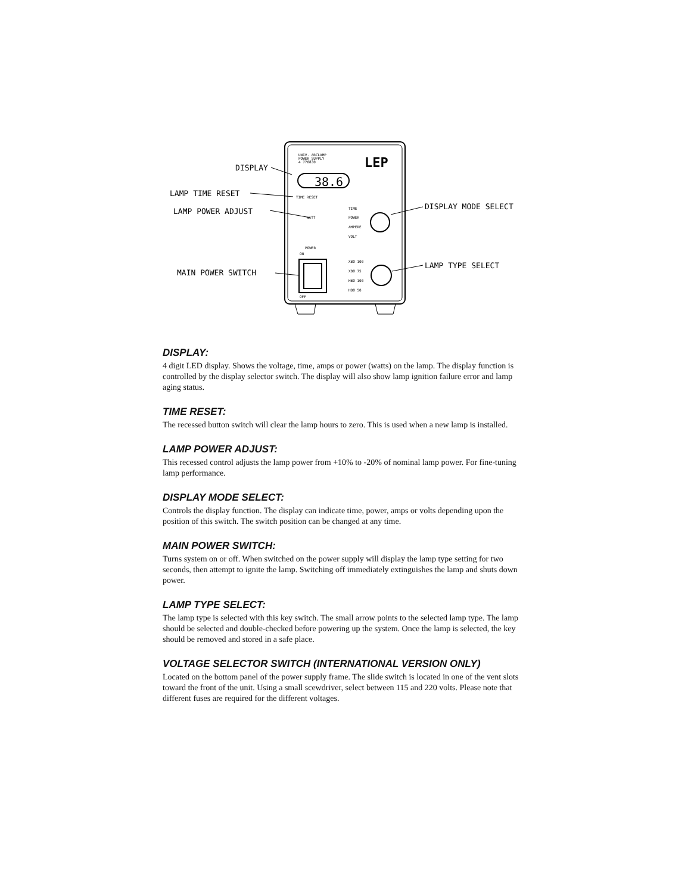UNIV. ARCLAMP
POWER SUPPLY
4 770830
LEP
38.6
TIME RESET
WATT
TIME
POWER
AMPERE
VOLT
XBO 100
XBO 75
HBO 100
HBO 50
POWER
ON
OFF
DISPLAY
LAMP TIME RESET
LAMP POWER ADJUST
MAIN POWER SWITCH
DISPLAY MODE SELECT
LAMP TYPE SELECT
DISPLAY:
4 digit LED display. Shows the voltage, time, amps or power (watts) on the lamp. The display function is controlled by the display selector switch. The display will also show lamp ignition failure error and lamp aging status.
TIME RESET:
The recessed button switch will clear the lamp hours to zero. This is used when a new lamp is installed.
LAMP POWER ADJUST:
This recessed control adjusts the lamp power from +10% to -20% of nominal lamp power. For fine-tuning lamp performance.
DISPLAY MODE SELECT:
Controls the display function. The display can indicate time, power, amps or volts depending upon the position of this switch. The switch position can be changed at any time.
MAIN POWER SWITCH:
Turns system on or off. When switched on the power supply will display the lamp type setting for two seconds, then attempt to ignite the lamp. Switching off immediately extinguishes the lamp and shuts down power.
LAMP TYPE SELECT:
The lamp type is selected with this key switch. The small arrow points to the selected lamp type. The lamp should be selected and double-checked before powering up the system. Once the lamp is selected, the key should be removed and stored in a safe place.
VOLTAGE SELECTOR SWITCH (INTERNATIONAL VERSION ONLY)
Located on the bottom panel of the power supply frame. The slide switch is located in one of the vent slots toward the front of the unit. Using a small scewdriver, select between 115 and 220 volts. Please note that different fuses are required for the different voltages.